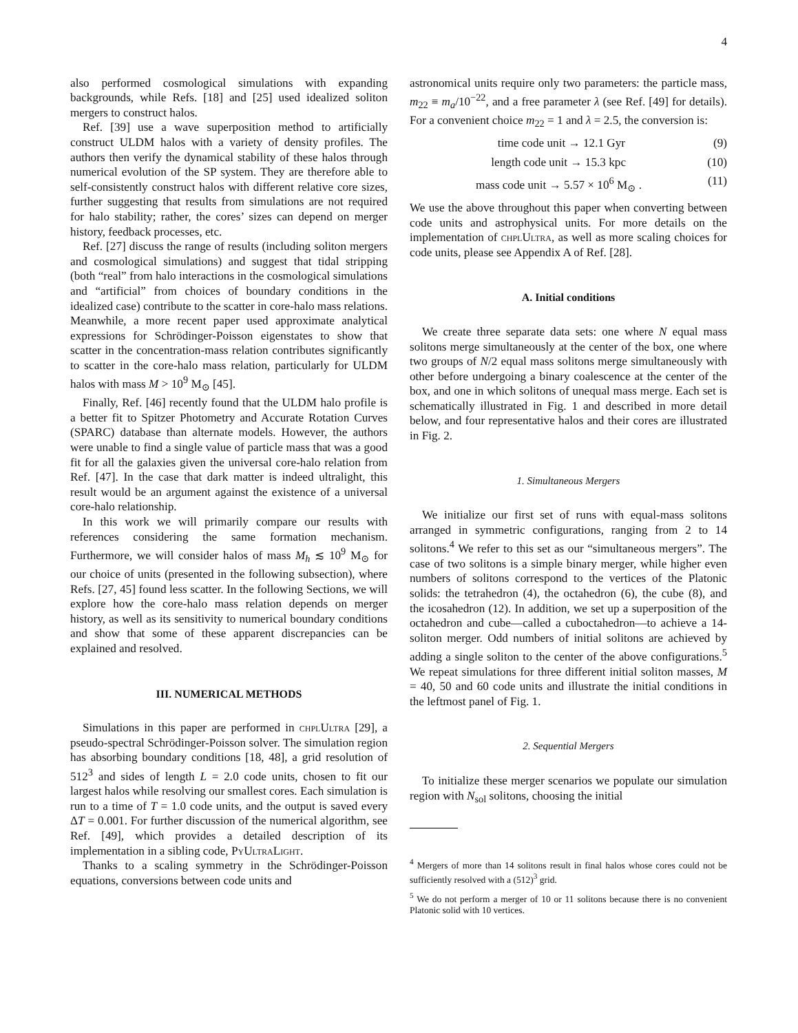4
also performed cosmological simulations with expanding backgrounds, while Refs. [18] and [25] used idealized soliton mergers to construct halos.
Ref. [39] use a wave superposition method to artificially construct ULDM halos with a variety of density profiles. The authors then verify the dynamical stability of these halos through numerical evolution of the SP system. They are therefore able to self-consistently construct halos with different relative core sizes, further suggesting that results from simulations are not required for halo stability; rather, the cores’ sizes can depend on merger history, feedback processes, etc.
Ref. [27] discuss the range of results (including soliton mergers and cosmological simulations) and suggest that tidal stripping (both “real” from halo interactions in the cosmological simulations and “artificial” from choices of boundary conditions in the idealized case) contribute to the scatter in core-halo mass relations. Meanwhile, a more recent paper used approximate analytical expressions for Schrödinger-Poisson eigenstates to show that scatter in the concentration-mass relation contributes significantly to scatter in the core-halo mass relation, particularly for ULDM halos with mass M > 10<sup>9</sup> M<sub>⊙</sub> [45].
Finally, Ref. [46] recently found that the ULDM halo profile is a better fit to Spitzer Photometry and Accurate Rotation Curves (SPARC) database than alternate models. However, the authors were unable to find a single value of particle mass that was a good fit for all the galaxies given the universal core-halo relation from Ref. [47]. In the case that dark matter is indeed ultralight, this result would be an argument against the existence of a universal core-halo relationship.
In this work we will primarily compare our results with references considering the same formation mechanism. Furthermore, we will consider halos of mass M<sub>h</sub> ≲ 10<sup>9</sup> M<sub>⊙</sub> for our choice of units (presented in the following subsection), where Refs. [27, 45] found less scatter. In the following Sections, we will explore how the core-halo mass relation depends on merger history, as well as its sensitivity to numerical boundary conditions and show that some of these apparent discrepancies can be explained and resolved.
III. NUMERICAL METHODS
Simulations in this paper are performed in chplUltra [29], a pseudo-spectral Schrödinger-Poisson solver. The simulation region has absorbing boundary conditions [18, 48], a grid resolution of 512<sup>3</sup> and sides of length L = 2.0 code units, chosen to fit our largest halos while resolving our smallest cores. Each simulation is run to a time of T = 1.0 code units, and the output is saved every ΔT = 0.001. For further discussion of the numerical algorithm, see Ref. [49], which provides a detailed description of its implementation in a sibling code, PyUltraLight.
Thanks to a scaling symmetry in the Schrödinger-Poisson equations, conversions between code units and
astronomical units require only two parameters: the particle mass, m<sub>22</sub> ≡ m<sub>a</sub>/10<sup>−22</sup>, and a free parameter λ (see Ref. [49] for details). For a convenient choice m<sub>22</sub> = 1 and λ = 2.5, the conversion is:
time code unit → 12.1 Gyr (9)
length code unit → 15.3 kpc (10)
mass code unit → 5.57 × 10<sup>6</sup> M<sub>⊙</sub> . (11)
We use the above throughout this paper when converting between code units and astrophysical units. For more details on the implementation of chplUltra, as well as more scaling choices for code units, please see Appendix A of Ref. [28].
A. Initial conditions
We create three separate data sets: one where N equal mass solitons merge simultaneously at the center of the box, one where two groups of N/2 equal mass solitons merge simultaneously with other before undergoing a binary coalescence at the center of the box, and one in which solitons of unequal mass merge. Each set is schematically illustrated in Fig. 1 and described in more detail below, and four representative halos and their cores are illustrated in Fig. 2.
1. Simultaneous Mergers
We initialize our first set of runs with equal-mass solitons arranged in symmetric configurations, ranging from 2 to 14 solitons.<sup>4</sup> We refer to this set as our “simultaneous mergers”. The case of two solitons is a simple binary merger, while higher even numbers of solitons correspond to the vertices of the Platonic solids: the tetrahedron (4), the octahedron (6), the cube (8), and the icosahedron (12). In addition, we set up a superposition of the octahedron and cube—called a cuboctahedron—to achieve a 14-soliton merger. Odd numbers of initial solitons are achieved by adding a single soliton to the center of the above configurations.<sup>5</sup> We repeat simulations for three different initial soliton masses, M = 40, 50 and 60 code units and illustrate the initial conditions in the leftmost panel of Fig. 1.
2. Sequential Mergers
To initialize these merger scenarios we populate our simulation region with N<sub>sol</sub> solitons, choosing the initial
<sup>4</sup> Mergers of more than 14 solitons result in final halos whose cores could not be sufficiently resolved with a (512)<sup>3</sup> grid.
<sup>5</sup> We do not perform a merger of 10 or 11 solitons because there is no convenient Platonic solid with 10 vertices.